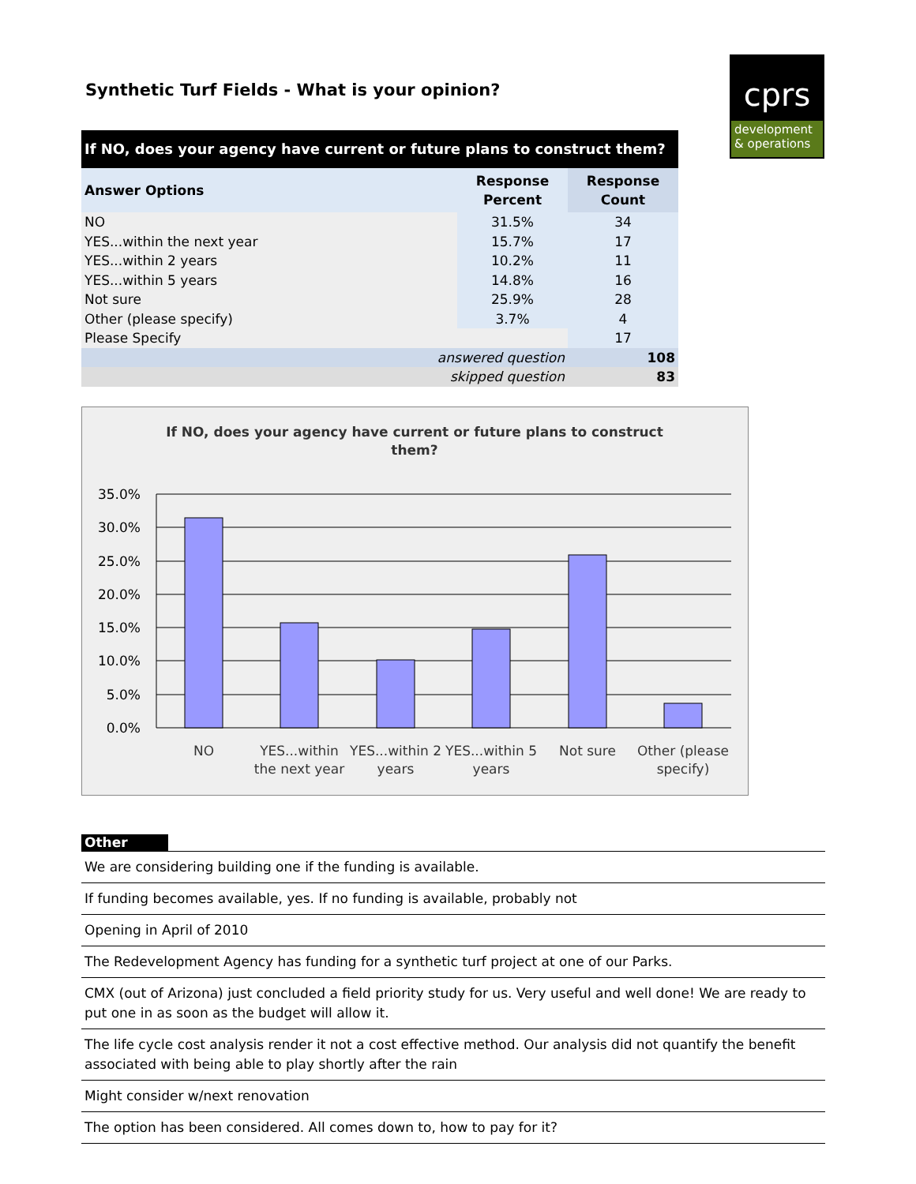cprs
development
& operations
Synthetic Turf Fields - What is your opinion?
| If NO, does your agency have current or future plans to construct them? | | |
| --- | --- | --- |
| Answer Options | Response Percent | Response Count |
| NO | 31.5% | 34 |
| YES...within the next year | 15.7% | 17 |
| YES...within 2 years | 10.2% | 11 |
| YES...within 5 years | 14.8% | 16 |
| Not sure | 25.9% | 28 |
| Other (please specify) | 3.7% | 4 |
| Please Specify | | 17 |
| answered question | | 108 |
| skipped question | | 83 |
If NO, does your agency have current or future plans to construct
them?
35.0%
30.0%
25.0%
20.0%
15.0%
10.0%
5.0%
0.0%
NO
YES...within
the next year
YES...within 2
years
YES...within 5
years
Not sure
Other (please
specify)
Other
We are considering building one if the funding is available.
If funding becomes available, yes. If no funding is available, probably not
Opening in April of 2010
The Redevelopment Agency has funding for a synthetic turf project at one of our Parks.
CMX (out of Arizona) just concluded a field priority study for us. Very useful and well done! We are ready to put one in as soon as the budget will allow it.
The life cycle cost analysis render it not a cost effective method. Our analysis did not quantify the benefit associated with being able to play shortly after the rain
Might consider w/next renovation
The option has been considered. All comes down to, how to pay for it?